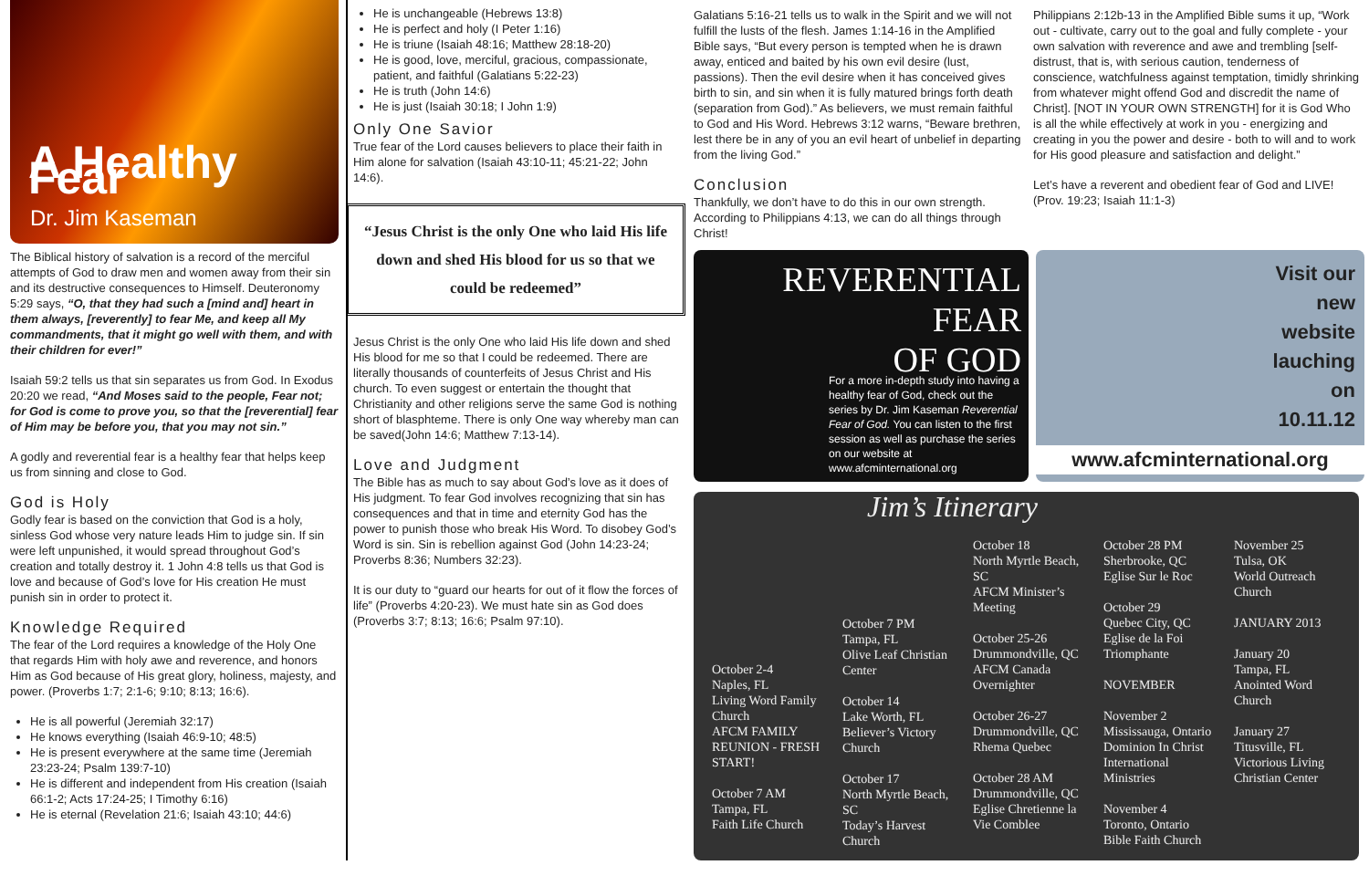A Healthy Fear
Dr. Jim Kaseman
The Biblical history of salvation is a record of the merciful attempts of God to draw men and women away from their sin and its destructive consequences to Himself. Deuteronomy 5:29 says, “O, that they had such a [mind and] heart in them always, [reverently] to fear Me, and keep all My commandments, that it might go well with them, and with their children for ever!”
Isaiah 59:2 tells us that sin separates us from God. In Exodus 20:20 we read, “And Moses said to the people, Fear not; for God is come to prove you, so that the [reverential] fear of Him may be before you, that you may not sin.”
A godly and reverential fear is a healthy fear that helps keep us from sinning and close to God.
God is Holy
Godly fear is based on the conviction that God is a holy, sinless God whose very nature leads Him to judge sin. If sin were left unpunished, it would spread throughout God’s creation and totally destroy it. 1 John 4:8 tells us that God is love and because of God’s love for His creation He must punish sin in order to protect it.
Knowledge Required
The fear of the Lord requires a knowledge of the Holy One that regards Him with holy awe and reverence, and honors Him as God because of His great glory, holiness, majesty, and power. (Proverbs 1:7; 2:1-6; 9:10; 8:13; 16:6).
He is all powerful (Jeremiah 32:17)
He knows everything (Isaiah 46:9-10; 48:5)
He is present everywhere at the same time (Jeremiah 23:23-24; Psalm 139:7-10)
He is different and independent from His creation (Isaiah 66:1-2; Acts 17:24-25; I Timothy 6:16)
He is eternal (Revelation 21:6; Isaiah 43:10; 44:6)
He is unchangeable (Hebrews 13:8)
He is perfect and holy (I Peter 1:16)
He is triune (Isaiah 48:16; Matthew 28:18-20)
He is good, love, merciful, gracious, compassionate, patient, and faithful (Galatians 5:22-23)
He is truth (John 14:6)
He is just (Isaiah 30:18; I John 1:9)
Only One Savior
True fear of the Lord causes believers to place their faith in Him alone for salvation (Isaiah 43:10-11; 45:21-22; John 14:6).
“Jesus Christ is the only One who laid His life down and shed His blood for us so that we could be redeemed”
Jesus Christ is the only One who laid His life down and shed His blood for me so that I could be redeemed. There are literally thousands of counterfeits of Jesus Christ and His church. To even suggest or entertain the thought that Christianity and other religions serve the same God is nothing short of blasphteme. There is only One way whereby man can be saved(John 14:6; Matthew 7:13-14).
Love and Judgment
The Bible has as much to say about God’s love as it does of His judgment. To fear God involves recognizing that sin has consequences and that in time and eternity God has the power to punish those who break His Word. To disobey God’s Word is sin. Sin is rebellion against God (John 14:23-24; Proverbs 8:36; Numbers 32:23).
It is our duty to “guard our hearts for out of it flow the forces of life” (Proverbs 4:20-23). We must hate sin as God does (Proverbs 3:7; 8:13; 16:6; Psalm 97:10).
Galatians 5:16-21 tells us to walk in the Spirit and we will not fulfill the lusts of the flesh. James 1:14-16 in the Amplified Bible says, “But every person is tempted when he is drawn away, enticed and baited by his own evil desire (lust, passions). Then the evil desire when it has conceived gives birth to sin, and sin when it is fully matured brings forth death (separation from God).” As believers, we must remain faithful to God and His Word. Hebrews 3:12 warns, “Beware brethren, lest there be in any of you an evil heart of unbelief in departing from the living God.”
Conclusion
Thankfully, we don’t have to do this in our own strength. According to Philippians 4:13, we can do all things through Christ!
REVERENTIAL
FEAR
OF GOD
For a more in-depth study into having a healthy fear of God, check out the series by Dr. Jim Kaseman Reverential Fear of God. You can listen to the first session as well as purchase the series on our website at www.afcminternational.org
Visit our
new
website
lauching
on
10.11.12
www.afcminternational.org
Philippians 2:12b-13 in the Amplified Bible sums it up, “Work out - cultivate, carry out to the goal and fully complete - your own salvation with reverence and awe and trembling [self-distrust, that is, with serious caution, tenderness of conscience, watchfulness against temptation, timidly shrinking from whatever might offend God and discredit the name of Christ]. [NOT IN YOUR OWN STRENGTH] for it is God Who is all the while effectively at work in you - energizing and creating in you the power and desire - both to will and to work for His good pleasure and satisfaction and delight.”
Let’s have a reverent and obedient fear of God and LIVE! (Prov. 19:23; Isaiah 11:1-3)
Jim’s Itinerary
October 2-4
Naples, FL
Living Word Family Church
AFCM FAMILY REUNION - FRESH START!
October 7 AM
Tampa, FL
Faith Life Church
October 7 PM
Tampa, FL
Olive Leaf Christian Center
October 14
Lake Worth, FL
Believer’s Victory Church
October 17
North Myrtle Beach, SC
Today’s Harvest Church
October 18
North Myrtle Beach, SC
AFCM Minister’s Meeting
October 25-26
Drummondville, QC
AFCM Canada Overnighter
October 26-27
Drummondville, QC
Rhema Quebec
October 28 AM
Drummondville, QC
Eglise Chretienne la Vie Comblee
October 28 PM
Sherbrooke, QC
Eglise Sur le Roc
October 29
Quebec City, QC
Eglise de la Foi Triomphante
NOVEMBER
November 2
Mississauga, Ontario
Dominion In Christ International Ministries
November 4
Toronto, Ontario
Bible Faith Church
November 25
Tulsa, OK
World Outreach Church
JANUARY 2013
January 20
Tampa, FL
Anointed Word Church
January 27
Titusville, FL
Victorious Living Christian Center